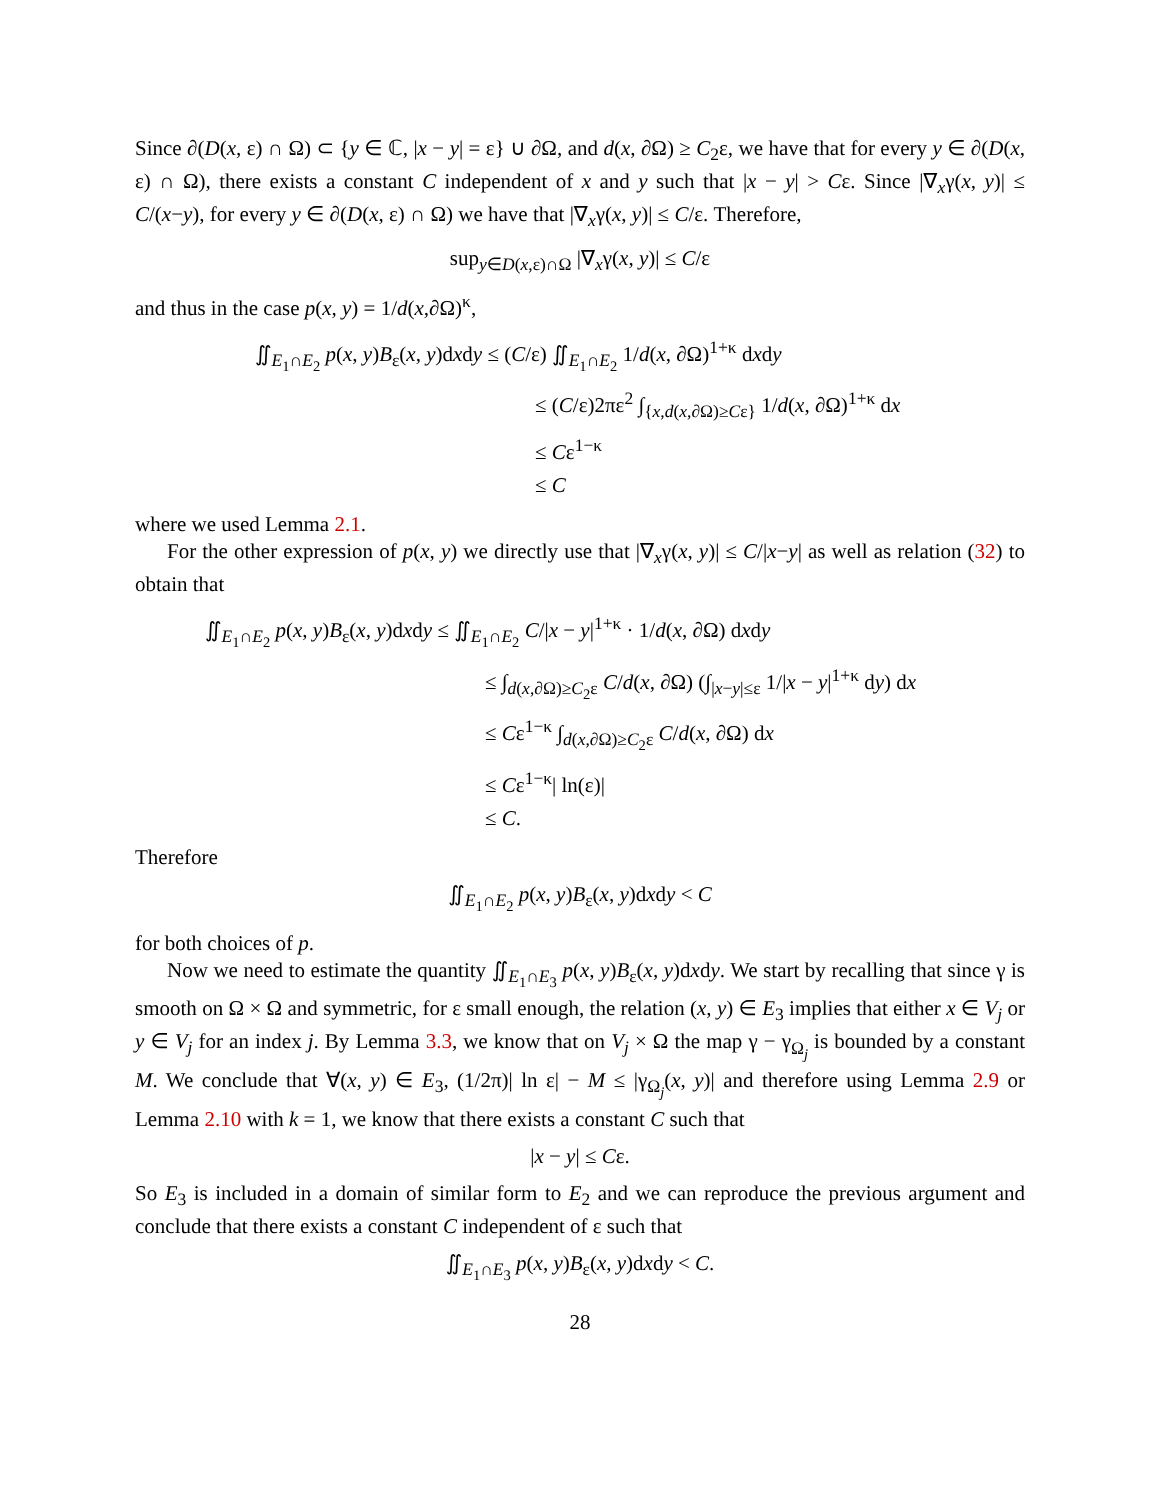Since ∂(D(x, ε) ∩ Ω) ⊂ {y ∈ ℂ, |x − y| = ε} ∪ ∂Ω, and d(x, ∂Ω) ≥ C<sub>2</sub>ε, we have that for every y ∈ ∂(D(x, ε) ∩ Ω), there exists a constant C independent of x and y such that |x − y| > Cε. Since |∇<sub>x</sub>γ(x, y)| ≤ C/(x−y), for every y ∈ ∂(D(x, ε) ∩ Ω) we have that |∇<sub>x</sub>γ(x, y)| ≤ C/ε. Therefore,
sup<sub>y∈D(x,ε)∩Ω</sub> |∇<sub>x</sub>γ(x, y)| ≤ C/ε
and thus in the case p(x, y) = 1/d(x,∂Ω)<sup>κ</sup>,
∬<sub>E<sub>1</sub>∩E<sub>2</sub></sub> p(x, y)B<sub>ε</sub>(x, y)dxdy ≤ (C/ε) ∬<sub>E<sub>1</sub>∩E<sub>2</sub></sub> 1/d(x, ∂Ω)<sup>1+κ</sup> dxdy
≤ (C/ε)2πε<sup>2</sup> ∫<sub>{x,d(x,∂Ω)≥Cε}</sub> 1/d(x, ∂Ω)<sup>1+κ</sup> dx
≤ Cε<sup>1−κ</sup>
≤ C
where we used Lemma 2.1.
For the other expression of p(x, y) we directly use that |∇<sub>x</sub>γ(x, y)| ≤ C/|x−y| as well as relation (32) to obtain that
∬<sub>E<sub>1</sub>∩E<sub>2</sub></sub> p(x, y)B<sub>ε</sub>(x, y)dxdy ≤ ∬<sub>E<sub>1</sub>∩E<sub>2</sub></sub> C/|x − y|<sup>1+κ</sup> · 1/d(x, ∂Ω) dxdy
≤ ∫<sub>d(x,∂Ω)≥C<sub>2</sub>ε</sub> C/d(x, ∂Ω) (∫<sub>|x−y|≤ε</sub> 1/|x − y|<sup>1+κ</sup> dy) dx
≤ Cε<sup>1−κ</sup> ∫<sub>d(x,∂Ω)≥C<sub>2</sub>ε</sub> C/d(x, ∂Ω) dx
≤ Cε<sup>1−κ</sup>| ln(ε)|
≤ C.
Therefore
∬<sub>E<sub>1</sub>∩E<sub>2</sub></sub> p(x, y)B<sub>ε</sub>(x, y)dxdy < C
for both choices of p.
Now we need to estimate the quantity ∬<sub>E<sub>1</sub>∩E<sub>3</sub></sub> p(x, y)B<sub>ε</sub>(x, y)dxdy. We start by recalling that since γ is smooth on Ω × Ω and symmetric, for ε small enough, the relation (x, y) ∈ E<sub>3</sub> implies that either x ∈ V<sub>j</sub> or y ∈ V<sub>j</sub> for an index j. By Lemma 3.3, we know that on V<sub>j</sub> × Ω the map γ − γ<sub>Ω<sub>j</sub></sub> is bounded by a constant M. We conclude that ∀(x, y) ∈ E<sub>3</sub>, (1/2π)| ln ε| − M ≤ |γ<sub>Ω<sub>j</sub></sub>(x, y)| and therefore using Lemma 2.9 or Lemma 2.10 with k = 1, we know that there exists a constant C such that
|x − y| ≤ Cε.
So E<sub>3</sub> is included in a domain of similar form to E<sub>2</sub> and we can reproduce the previous argument and conclude that there exists a constant C independent of ε such that
∬<sub>E<sub>1</sub>∩E<sub>3</sub></sub> p(x, y)B<sub>ε</sub>(x, y)dxdy < C.
28